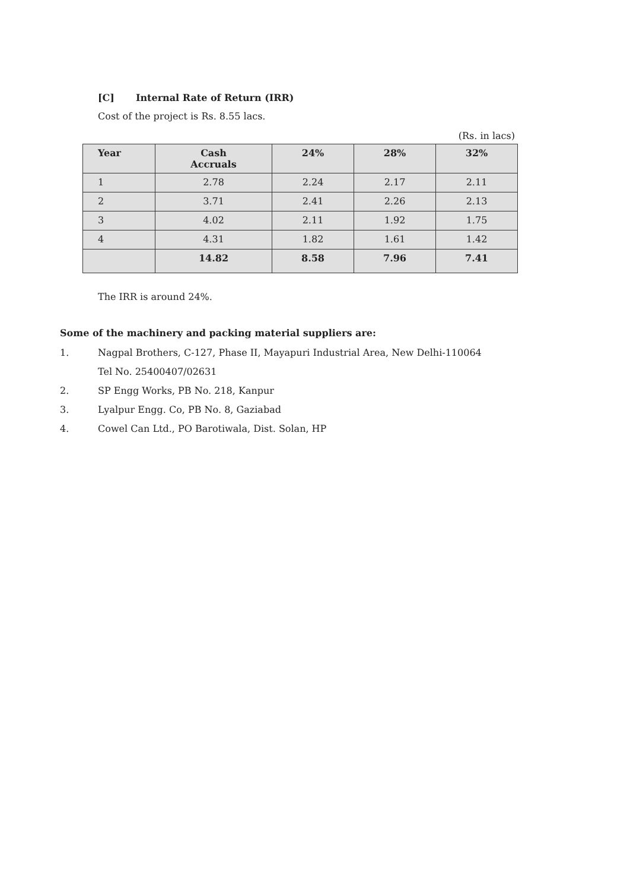[C] Internal Rate of Return (IRR)
Cost of the project is Rs. 8.55 lacs.
(Rs. in lacs)
| Year | Cash Accruals | 24% | 28% | 32% |
| --- | --- | --- | --- | --- |
| 1 | 2.78 | 2.24 | 2.17 | 2.11 |
| 2 | 3.71 | 2.41 | 2.26 | 2.13 |
| 3 | 4.02 | 2.11 | 1.92 | 1.75 |
| 4 | 4.31 | 1.82 | 1.61 | 1.42 |
| | 14.82 | 8.58 | 7.96 | 7.41 |
The IRR is around 24%.
Some of the machinery and packing material suppliers are:
1. Nagpal Brothers, C-127, Phase II, Mayapuri Industrial Area, New Delhi-110064
Tel No. 25400407/02631
2. SP Engg Works, PB No. 218, Kanpur
3. Lyalpur Engg. Co, PB No. 8, Gaziabad
4. Cowel Can Ltd., PO Barotiwala, Dist. Solan, HP